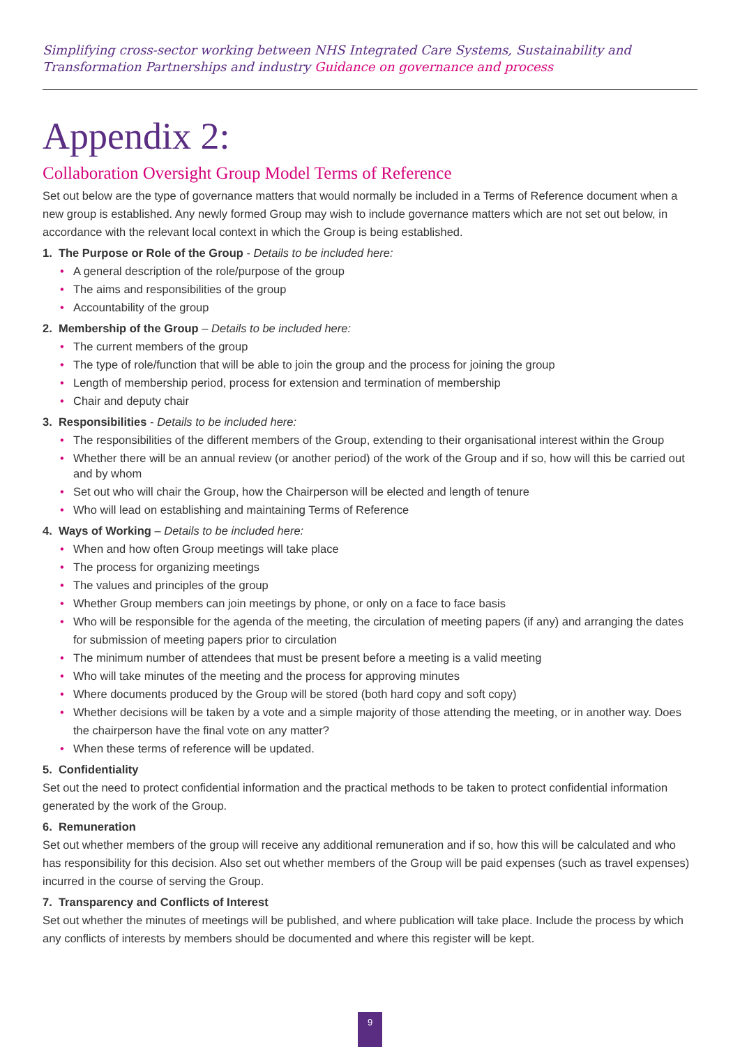Simplifying cross-sector working between NHS Integrated Care Systems, Sustainability and Transformation Partnerships and industry Guidance on governance and process
Appendix 2:
Collaboration Oversight Group Model Terms of Reference
Set out below are the type of governance matters that would normally be included in a Terms of Reference document when a new group is established. Any newly formed Group may wish to include governance matters which are not set out below, in accordance with the relevant local context in which the Group is being established.
1. The Purpose or Role of the Group - Details to be included here:
• A general description of the role/purpose of the group
• The aims and responsibilities of the group
• Accountability of the group
2. Membership of the Group – Details to be included here:
• The current members of the group
• The type of role/function that will be able to join the group and the process for joining the group
• Length of membership period, process for extension and termination of membership
• Chair and deputy chair
3. Responsibilities - Details to be included here:
• The responsibilities of the different members of the Group, extending to their organisational interest within the Group
• Whether there will be an annual review (or another period) of the work of the Group and if so, how will this be carried out and by whom
• Set out who will chair the Group, how the Chairperson will be elected and length of tenure
• Who will lead on establishing and maintaining Terms of Reference
4. Ways of Working – Details to be included here:
• When and how often Group meetings will take place
• The process for organizing meetings
• The values and principles of the group
• Whether Group members can join meetings by phone, or only on a face to face basis
• Who will be responsible for the agenda of the meeting, the circulation of meeting papers (if any) and arranging the dates for submission of meeting papers prior to circulation
• The minimum number of attendees that must be present before a meeting is a valid meeting
• Who will take minutes of the meeting and the process for approving minutes
• Where documents produced by the Group will be stored (both hard copy and soft copy)
• Whether decisions will be taken by a vote and a simple majority of those attending the meeting, or in another way. Does the chairperson have the final vote on any matter?
• When these terms of reference will be updated.
5. Confidentiality
Set out the need to protect confidential information and the practical methods to be taken to protect confidential information generated by the work of the Group.
6. Remuneration
Set out whether members of the group will receive any additional remuneration and if so, how this will be calculated and who has responsibility for this decision. Also set out whether members of the Group will be paid expenses (such as travel expenses) incurred in the course of serving the Group.
7. Transparency and Conflicts of Interest
Set out whether the minutes of meetings will be published, and where publication will take place. Include the process by which any conflicts of interests by members should be documented and where this register will be kept.
9